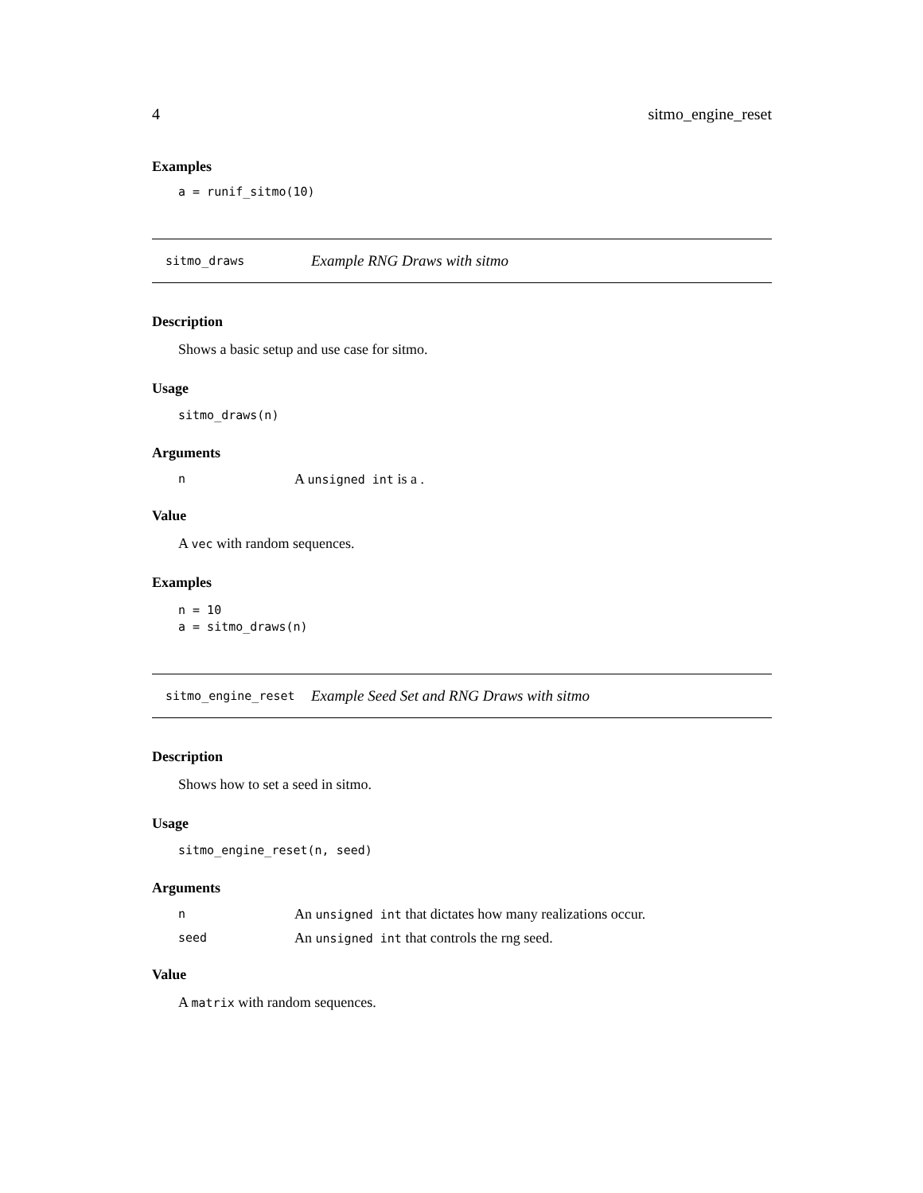4 sitmo_engine_reset
Examples
a = runif_sitmo(10)
sitmo_draws Example RNG Draws with sitmo
Description
Shows a basic setup and use case for sitmo.
Usage
sitmo_draws(n)
Arguments
n A unsigned int is a .
Value
A vec with random sequences.
Examples
n = 10
a = sitmo_draws(n)
sitmo_engine_reset Example Seed Set and RNG Draws with sitmo
Description
Shows how to set a seed in sitmo.
Usage
sitmo_engine_reset(n, seed)
Arguments
n An unsigned int that dictates how many realizations occur.
seed An unsigned int that controls the rng seed.
Value
A matrix with random sequences.